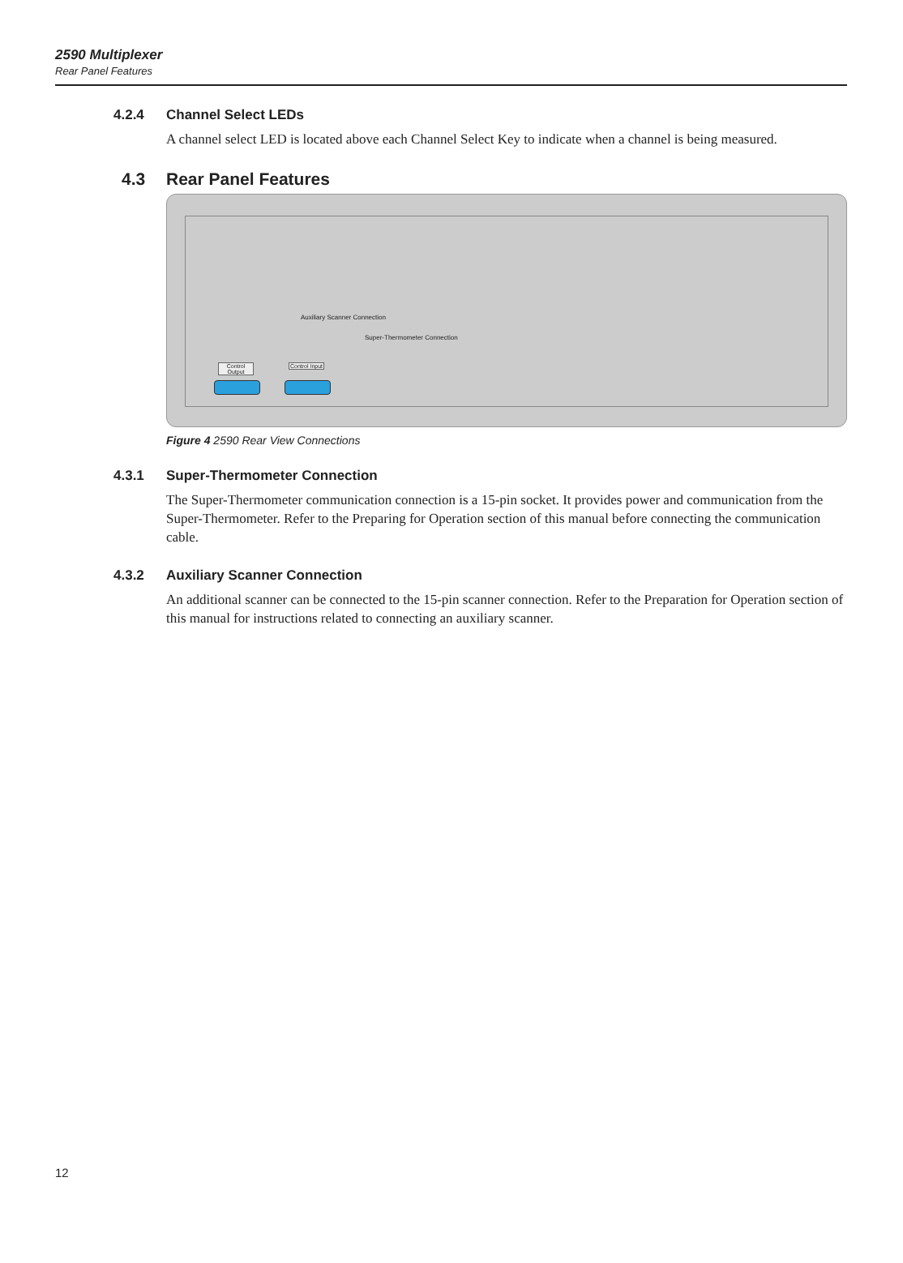2590 Multiplexer
Rear Panel Features
4.2.4 Channel Select LEDs
A channel select LED is located above each Channel Select Key to indicate when a channel is being measured.
4.3 Rear Panel Features
Auxiliary Scanner Connection
Super-Thermometer Connection
Control Output
Control Input
Figure 4 2590 Rear View Connections
4.3.1 Super-Thermometer Connection
The Super-Thermometer communication connection is a 15-pin socket. It provides power and communication from the Super-Thermometer. Refer to the Preparing for Operation section of this manual before connecting the communication cable.
4.3.2 Auxiliary Scanner Connection
An additional scanner can be connected to the 15-pin scanner connection. Refer to the Preparation for Operation section of this manual for instructions related to connecting an auxiliary scanner.
12